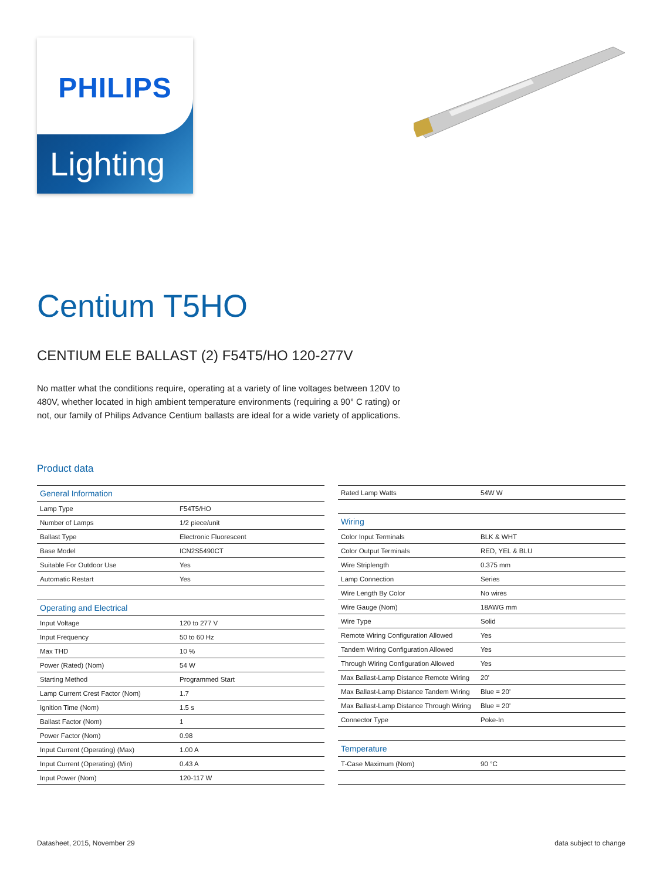PHILIPS
Lighting
Centium T5HO
CENTIUM ELE BALLAST (2) F54T5/HO 120-277V
No matter what the conditions require, operating at a variety of line voltages between 120V to 480V, whether located in high ambient temperature environments (requiring a 90° C rating) or not, our family of Philips Advance Centium ballasts are ideal for a wide variety of applications.
Product data
| General Information | |
| Lamp Type | F54T5/HO |
| Number of Lamps | 1/2 piece/unit |
| Ballast Type | Electronic Fluorescent |
| Base Model | ICN2S5490CT |
| Suitable For Outdoor Use | Yes |
| Automatic Restart | Yes |
| Operating and Electrical | |
| Input Voltage | 120 to 277 V |
| Input Frequency | 50 to 60 Hz |
| Max THD | 10 % |
| Power (Rated) (Nom) | 54 W |
| Starting Method | Programmed Start |
| Lamp Current Crest Factor (Nom) | 1.7 |
| Ignition Time (Nom) | 1.5 s |
| Ballast Factor (Nom) | 1 |
| Power Factor (Nom) | 0.98 |
| Input Current (Operating) (Max) | 1.00 A |
| Input Current (Operating) (Min) | 0.43 A |
| Input Power (Nom) | 120-117 W |
| Rated Lamp Watts | 54W W |
| Wiring | |
| Color Input Terminals | BLK & WHT |
| Color Output Terminals | RED, YEL & BLU |
| Wire Striplength | 0.375 mm |
| Lamp Connection | Series |
| Wire Length By Color | No wires |
| Wire Gauge (Nom) | 18AWG mm |
| Wire Type | Solid |
| Remote Wiring Configuration Allowed | Yes |
| Tandem Wiring Configuration Allowed | Yes |
| Through Wiring Configuration Allowed | Yes |
| Max Ballast-Lamp Distance Remote Wiring | 20' |
| Max Ballast-Lamp Distance Tandem Wiring | Blue = 20' |
| Max Ballast-Lamp Distance Through Wiring | Blue = 20' |
| Connector Type | Poke-In |
| Temperature | |
| T-Case Maximum (Nom) | 90 °C |
Datasheet, 2015, November 29 data subject to change